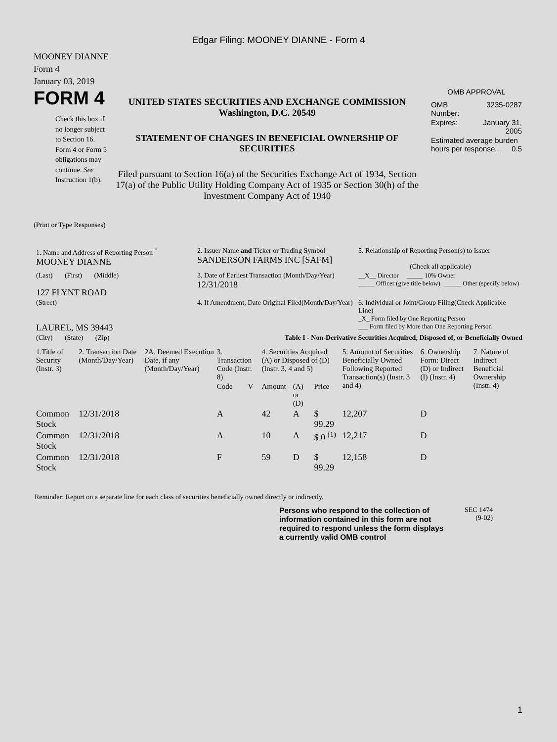Edgar Filing: MOONEY DIANNE - Form 4
MOONEY DIANNE
Form 4
January 03, 2019
FORM 4
Check this box if no longer subject to Section 16. Form 4 or Form 5 obligations may continue. See Instruction 1(b).
UNITED STATES SECURITIES AND EXCHANGE COMMISSION
Washington, D.C. 20549
STATEMENT OF CHANGES IN BENEFICIAL OWNERSHIP OF SECURITIES
Filed pursuant to Section 16(a) of the Securities Exchange Act of 1934, Section 17(a) of the Public Utility Holding Company Act of 1935 or Section 30(h) of the Investment Company Act of 1940
OMB APPROVAL
| OMB Number: | 3235-0287 |
| Expires: | January 31, 2005 |
| Estimated average burden hours per response... 0.5 | |
(Print or Type Responses)
| 1. Name and Address of Reporting Person <sup>*</sup> MOONEY DIANNE | 2. Issuer Name and Ticker or Trading Symbol SANDERSON FARMS INC [SAFM] | 5. Relationship of Reporting Person(s) to Issuer (Check all applicable) |
| (Last) (First) (Middle) 127 FLYNT ROAD | 3. Date of Earliest Transaction (Month/Day/Year) 12/31/2018 | __X__ Director _____ 10% Owner _____ Officer (give title below) _____ Other (specify below) |
| (Street) LAUREL, MS 39443 | 4. If Amendment, Date Original Filed(Month/Day/Year) | 6. Individual or Joint/Group Filing(Check Applicable Line) _X_ Form filed by One Reporting Person ___ Form filed by More than One Reporting Person |
| (City) (State) (Zip) | Table I - Non-Derivative Securities Acquired, Disposed of, or Beneficially Owned | |
| 1.Title of Security (Instr. 3) | 2. Transaction Date (Month/Day/Year) | 2A. Deemed Execution Date, if any (Month/Day/Year) | 3. Transaction Code (Instr. 8) | | 4. Securities Acquired (A) or Disposed of (D) (Instr. 3, 4 and 5) | | | 5. Amount of Securities Beneficially Owned Following Reported Transaction(s) (Instr. 3 and 4) | 6. Ownership Form: Direct (D) or Indirect (I) (Instr. 4) | 7. Nature of Indirect Beneficial Ownership (Instr. 4) |
| --- | --- | --- | --- | --- | --- | --- | --- | --- | --- | --- |
| | | | Code | V | Amount | (A) or (D) | Price | | | |
| Common Stock | 12/31/2018 | | A | | 42 | A | $ 99.29 | 12,207 | D | |
| Common Stock | 12/31/2018 | | A | | 10 | A | $ 0 <sup>(1)</sup> | 12,217 | D | |
| Common Stock | 12/31/2018 | | F | | 59 | D | $ 99.29 | 12,158 | D | |
Reminder: Report on a separate line for each class of securities beneficially owned directly or indirectly.
Persons who respond to the collection of information contained in this form are not required to respond unless the form displays a currently valid OMB control
SEC 1474
(9-02)
1